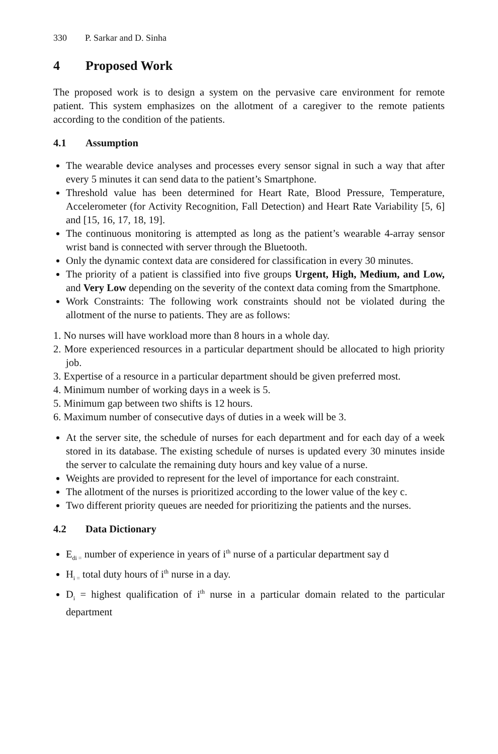330 P. Sarkar and D. Sinha
4 Proposed Work
The proposed work is to design a system on the pervasive care environment for remote patient. This system emphasizes on the allotment of a caregiver to the remote patients according to the condition of the patients.
4.1 Assumption
The wearable device analyses and processes every sensor signal in such a way that after every 5 minutes it can send data to the patient’s Smartphone.
Threshold value has been determined for Heart Rate, Blood Pressure, Temperature, Accelerometer (for Activity Recognition, Fall Detection) and Heart Rate Variability [5, 6] and [15, 16, 17, 18, 19].
The continuous monitoring is attempted as long as the patient’s wearable 4-array sensor wrist band is connected with server through the Bluetooth.
Only the dynamic context data are considered for classification in every 30 minutes.
The priority of a patient is classified into five groups Urgent, High, Medium, and Low, and Very Low depending on the severity of the context data coming from the Smartphone.
Work Constraints: The following work constraints should not be violated during the allotment of the nurse to patients. They are as follows:
1. No nurses will have workload more than 8 hours in a whole day.
2. More experienced resources in a particular department should be allocated to high priority job.
3. Expertise of a resource in a particular department should be given preferred most.
4. Minimum number of working days in a week is 5.
5. Minimum gap between two shifts is 12 hours.
6. Maximum number of consecutive days of duties in a week will be 3.
At the server site, the schedule of nurses for each department and for each day of a week stored in its database. The existing schedule of nurses is updated every 30 minutes inside the server to calculate the remaining duty hours and key value of a nurse.
Weights are provided to represent for the level of importance for each constraint.
The allotment of the nurses is prioritized according to the lower value of the key c.
Two different priority queues are needed for prioritizing the patients and the nurses.
4.2 Data Dictionary
E<sub>di =</sub> number of experience in years of i<sup>th</sup> nurse of a particular department say d
H<sub>i =</sub> total duty hours of i<sup>th</sup> nurse in a day.
D<sub>i</sub> = highest qualification of i<sup>th</sup> nurse in a particular domain related to the particular department